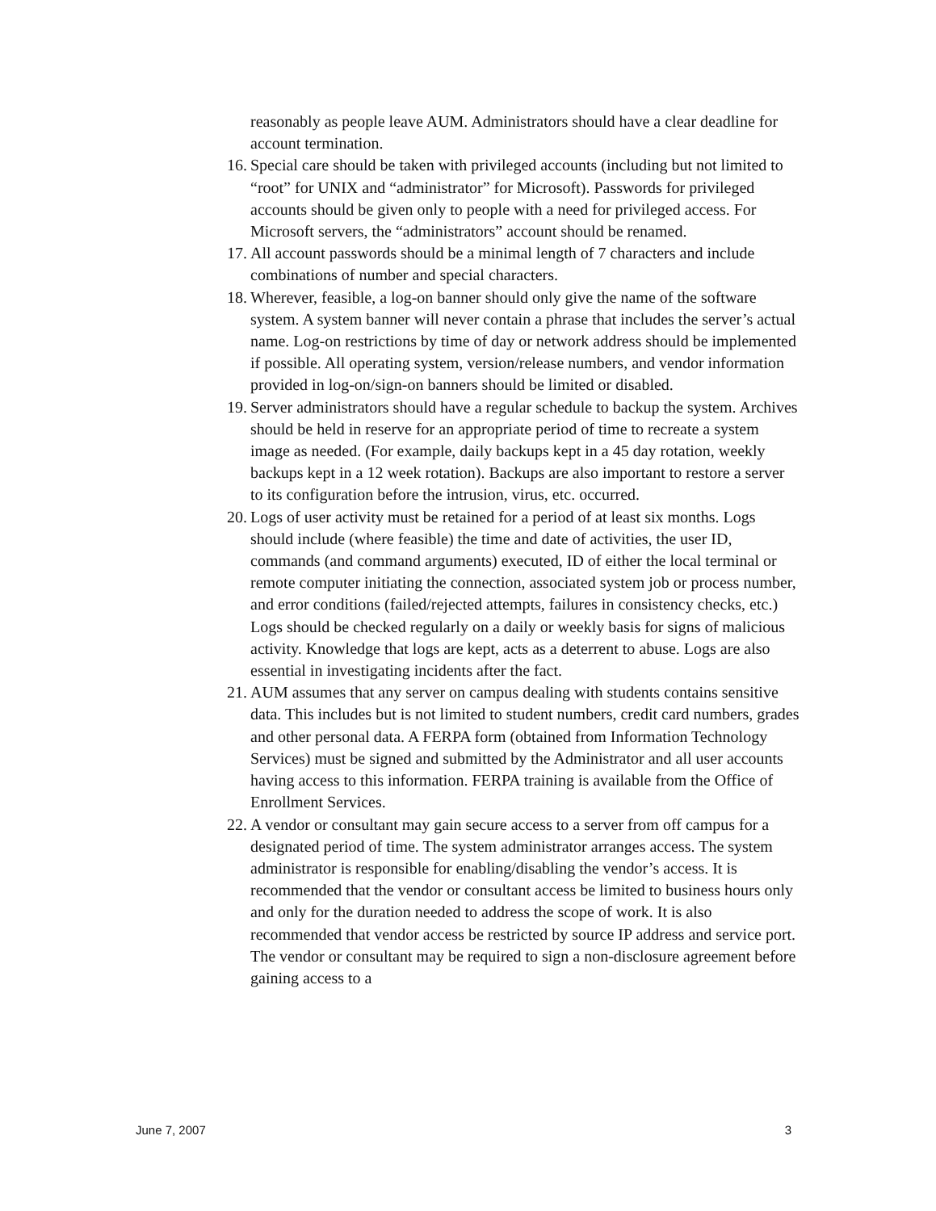reasonably as people leave AUM. Administrators should have a clear deadline for account termination.
16. Special care should be taken with privileged accounts (including but not limited to “root” for UNIX and “administrator” for Microsoft). Passwords for privileged accounts should be given only to people with a need for privileged access. For Microsoft servers, the “administrators” account should be renamed.
17. All account passwords should be a minimal length of 7 characters and include combinations of number and special characters.
18. Wherever, feasible, a log-on banner should only give the name of the software system. A system banner will never contain a phrase that includes the server’s actual name. Log-on restrictions by time of day or network address should be implemented if possible. All operating system, version/release numbers, and vendor information provided in log-on/sign-on banners should be limited or disabled.
19. Server administrators should have a regular schedule to backup the system. Archives should be held in reserve for an appropriate period of time to recreate a system image as needed. (For example, daily backups kept in a 45 day rotation, weekly backups kept in a 12 week rotation). Backups are also important to restore a server to its configuration before the intrusion, virus, etc. occurred.
20. Logs of user activity must be retained for a period of at least six months. Logs should include (where feasible) the time and date of activities, the user ID, commands (and command arguments) executed, ID of either the local terminal or remote computer initiating the connection, associated system job or process number, and error conditions (failed/rejected attempts, failures in consistency checks, etc.) Logs should be checked regularly on a daily or weekly basis for signs of malicious activity. Knowledge that logs are kept, acts as a deterrent to abuse. Logs are also essential in investigating incidents after the fact.
21. AUM assumes that any server on campus dealing with students contains sensitive data. This includes but is not limited to student numbers, credit card numbers, grades and other personal data. A FERPA form (obtained from Information Technology Services) must be signed and submitted by the Administrator and all user accounts having access to this information. FERPA training is available from the Office of Enrollment Services.
22. A vendor or consultant may gain secure access to a server from off campus for a designated period of time. The system administrator arranges access. The system administrator is responsible for enabling/disabling the vendor’s access. It is recommended that the vendor or consultant access be limited to business hours only and only for the duration needed to address the scope of work. It is also recommended that vendor access be restricted by source IP address and service port. The vendor or consultant may be required to sign a non-disclosure agreement before gaining access to a
June 7, 2007 3